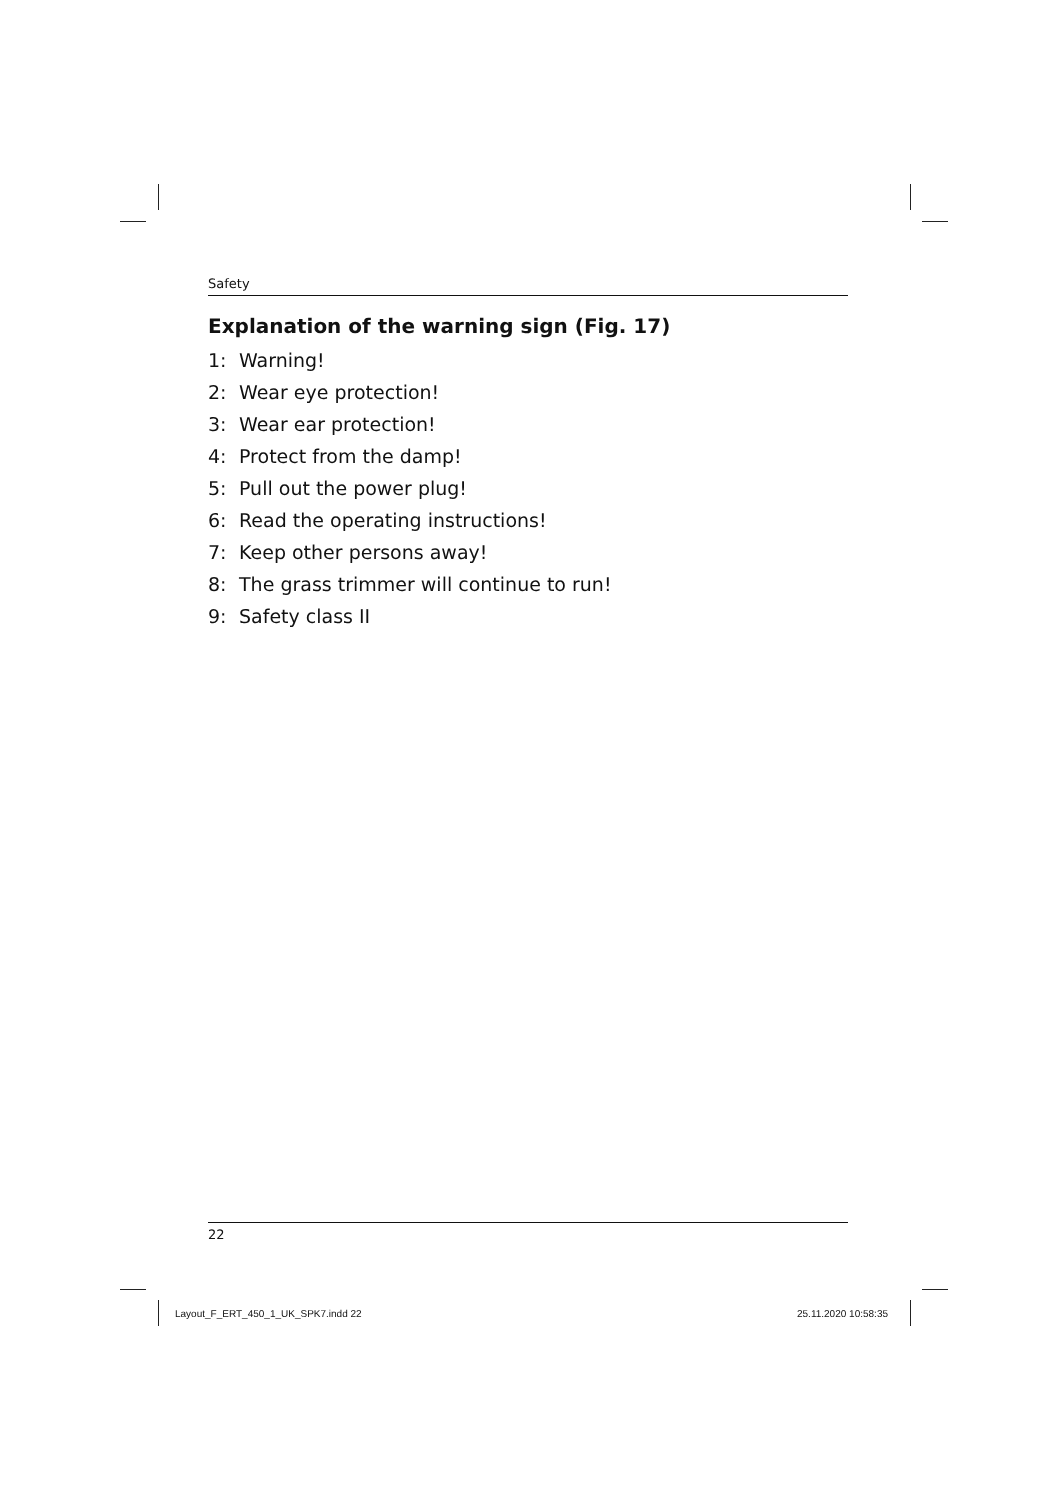Safety
Explanation of the warning sign (Fig. 17)
1: Warning!
2: Wear eye protection!
3: Wear ear protection!
4: Protect from the damp!
5: Pull out the power plug!
6: Read the operating instructions!
7: Keep other persons away!
8: The grass trimmer will continue to run!
9: Safety class II
22
Layout_F_ERT_450_1_UK_SPK7.indd 22
25.11.2020 10:58:35